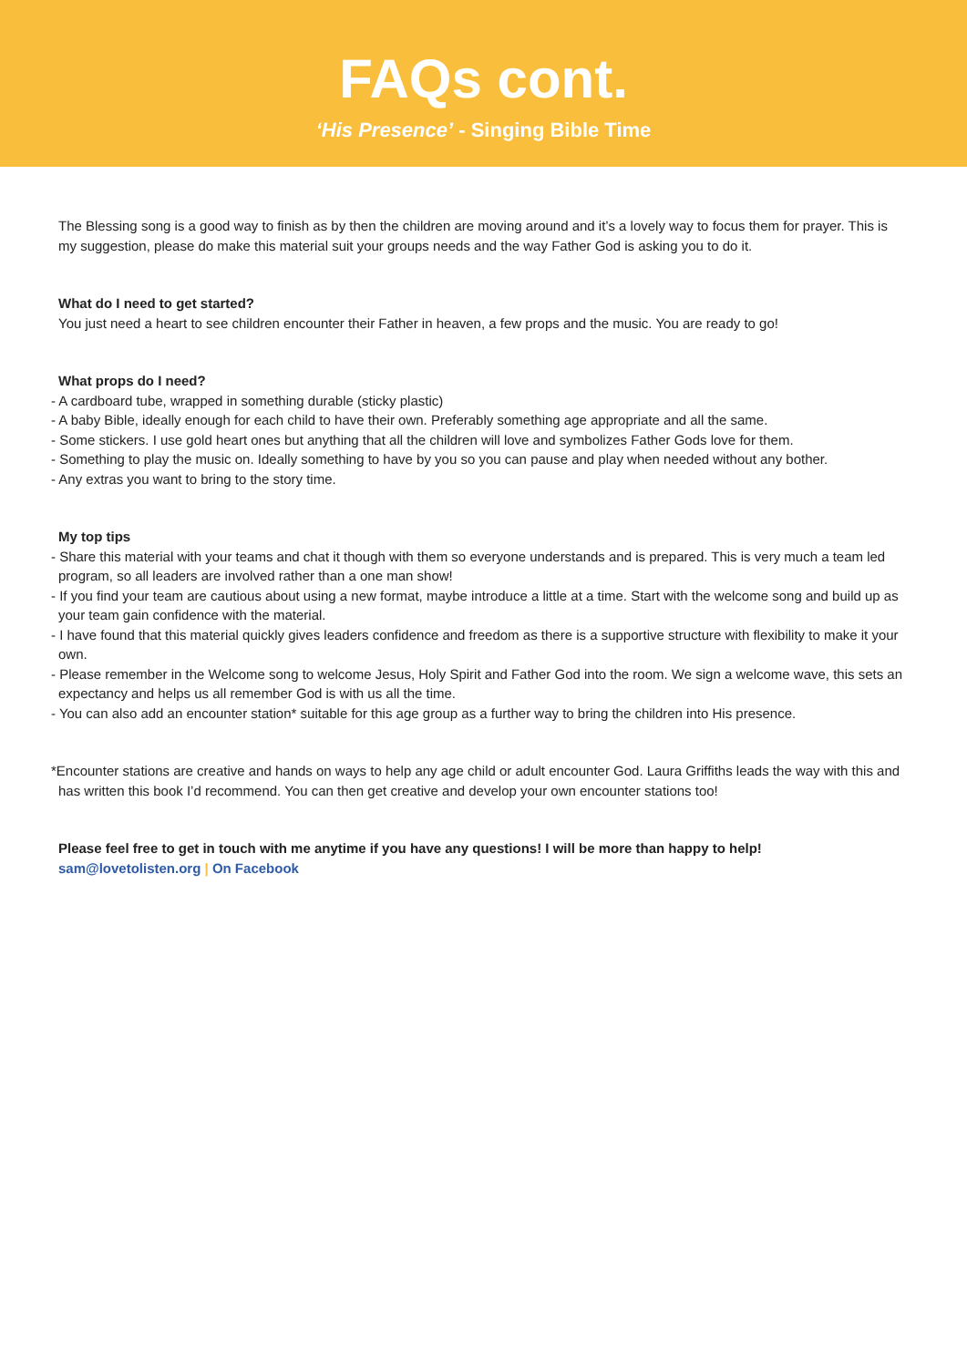FAQs cont.
‘His Presence’ - Singing Bible Time
The Blessing song is a good way to finish as by then the children are moving around and it’s a lovely way to focus them for prayer. This is my suggestion, please do make this material suit your groups needs and the way Father God is asking you to do it.
What do I need to get started?
You just need a heart to see children encounter their Father in heaven, a few props and the music. You are ready to go!
What props do I need?
- A cardboard tube, wrapped in something durable (sticky plastic)
- A baby Bible, ideally enough for each child to have their own. Preferably something age appropriate and all the same.
- Some stickers. I use gold heart ones but anything that all the children will love and symbolizes Father Gods love for them.
- Something to play the music on. Ideally something to have by you so you can pause and play when needed without any bother.
- Any extras you want to bring to the story time.
My top tips
- Share this material with your teams and chat it though with them so everyone understands and is prepared. This is very much a team led program, so all leaders are involved rather than a one man show!
- If you find your team are cautious about using a new format, maybe introduce a little at a time. Start with the welcome song and build up as your team gain confidence with the material.
- I have found that this material quickly gives leaders confidence and freedom as there is a supportive structure with flexibility to make it your own.
- Please remember in the Welcome song to welcome Jesus, Holy Spirit and Father God into the room. We sign a welcome wave, this sets an expectancy and helps us all remember God is with us all the time.
- You can also add an encounter station* suitable for this age group as a further way to bring the children into His presence.
*Encounter stations are creative and hands on ways to help any age child or adult encounter God. Laura Griffiths leads the way with this and has written this book I’d recommend. You can then get creative and develop your own encounter stations too!
Please feel free to get in touch with me anytime if you have any questions! I will be more than happy to help!
sam@lovetolisten.org | On Facebook